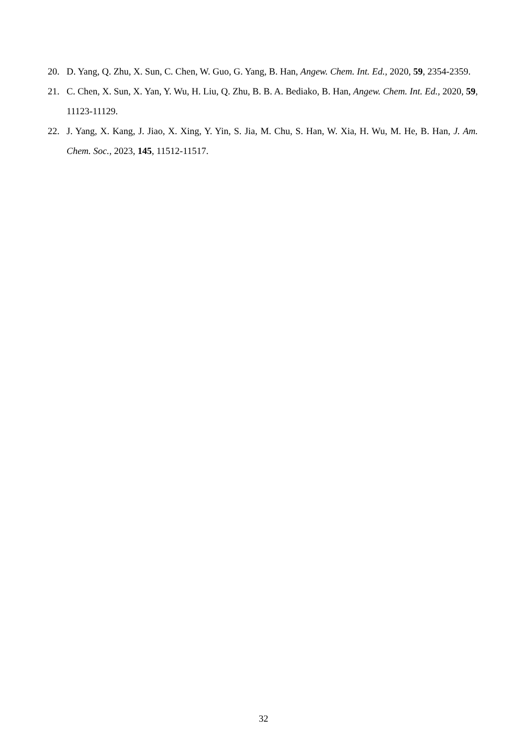20. D. Yang, Q. Zhu, X. Sun, C. Chen, W. Guo, G. Yang, B. Han, Angew. Chem. Int. Ed., 2020, 59, 2354-2359.
21. C. Chen, X. Sun, X. Yan, Y. Wu, H. Liu, Q. Zhu, B. B. A. Bediako, B. Han, Angew. Chem. Int. Ed., 2020, 59, 11123-11129.
22. J. Yang, X. Kang, J. Jiao, X. Xing, Y. Yin, S. Jia, M. Chu, S. Han, W. Xia, H. Wu, M. He, B. Han, J. Am. Chem. Soc., 2023, 145, 11512-11517.
32